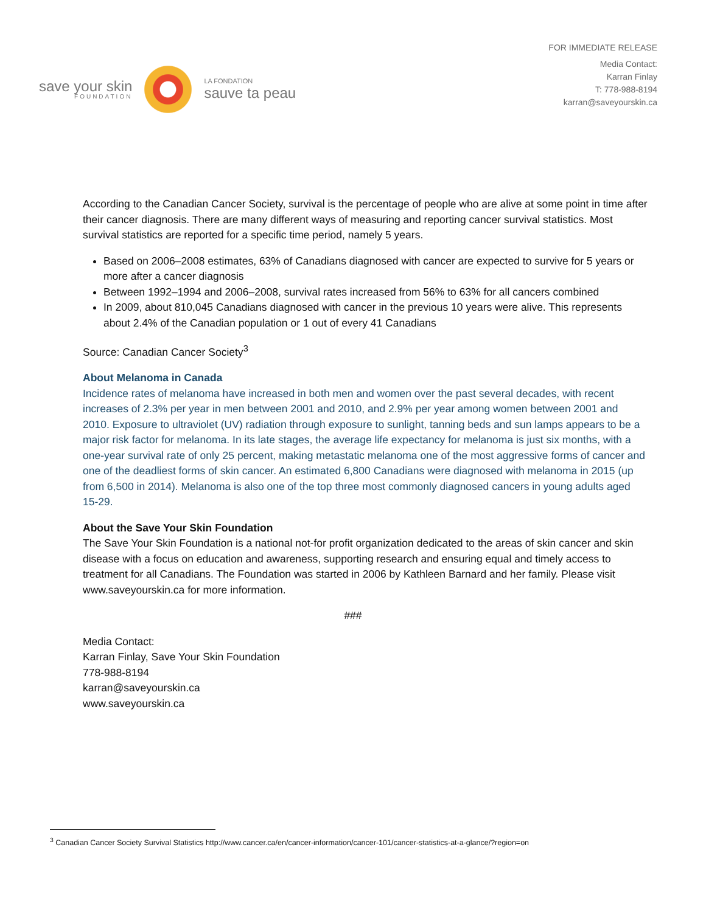save your skin
FOUNDATION
LA FONDATION
sauve ta peau
FOR IMMEDIATE RELEASE
Media Contact:
Karran Finlay
T: 778-988-8194
karran@saveyourskin.ca
According to the Canadian Cancer Society, survival is the percentage of people who are alive at some point in time after their cancer diagnosis. There are many different ways of measuring and reporting cancer survival statistics. Most survival statistics are reported for a specific time period, namely 5 years.
Based on 2006–2008 estimates, 63% of Canadians diagnosed with cancer are expected to survive for 5 years or more after a cancer diagnosis
Between 1992–1994 and 2006–2008, survival rates increased from 56% to 63% for all cancers combined
In 2009, about 810,045 Canadians diagnosed with cancer in the previous 10 years were alive. This represents about 2.4% of the Canadian population or 1 out of every 41 Canadians
Source: Canadian Cancer Society<sup>3</sup>
About Melanoma in Canada
Incidence rates of melanoma have increased in both men and women over the past several decades, with recent increases of 2.3% per year in men between 2001 and 2010, and 2.9% per year among women between 2001 and 2010. Exposure to ultraviolet (UV) radiation through exposure to sunlight, tanning beds and sun lamps appears to be a major risk factor for melanoma. In its late stages, the average life expectancy for melanoma is just six months, with a one-year survival rate of only 25 percent, making metastatic melanoma one of the most aggressive forms of cancer and one of the deadliest forms of skin cancer. An estimated 6,800 Canadians were diagnosed with melanoma in 2015 (up from 6,500 in 2014). Melanoma is also one of the top three most commonly diagnosed cancers in young adults aged 15-29.
About the Save Your Skin Foundation
The Save Your Skin Foundation is a national not-for profit organization dedicated to the areas of skin cancer and skin disease with a focus on education and awareness, supporting research and ensuring equal and timely access to treatment for all Canadians. The Foundation was started in 2006 by Kathleen Barnard and her family. Please visit www.saveyourskin.ca for more information.
###
Media Contact:
Karran Finlay, Save Your Skin Foundation
778-988-8194
karran@saveyourskin.ca
www.saveyourskin.ca
<sup>3</sup> Canadian Cancer Society Survival Statistics http://www.cancer.ca/en/cancer-information/cancer-101/cancer-statistics-at-a-glance/?region=on